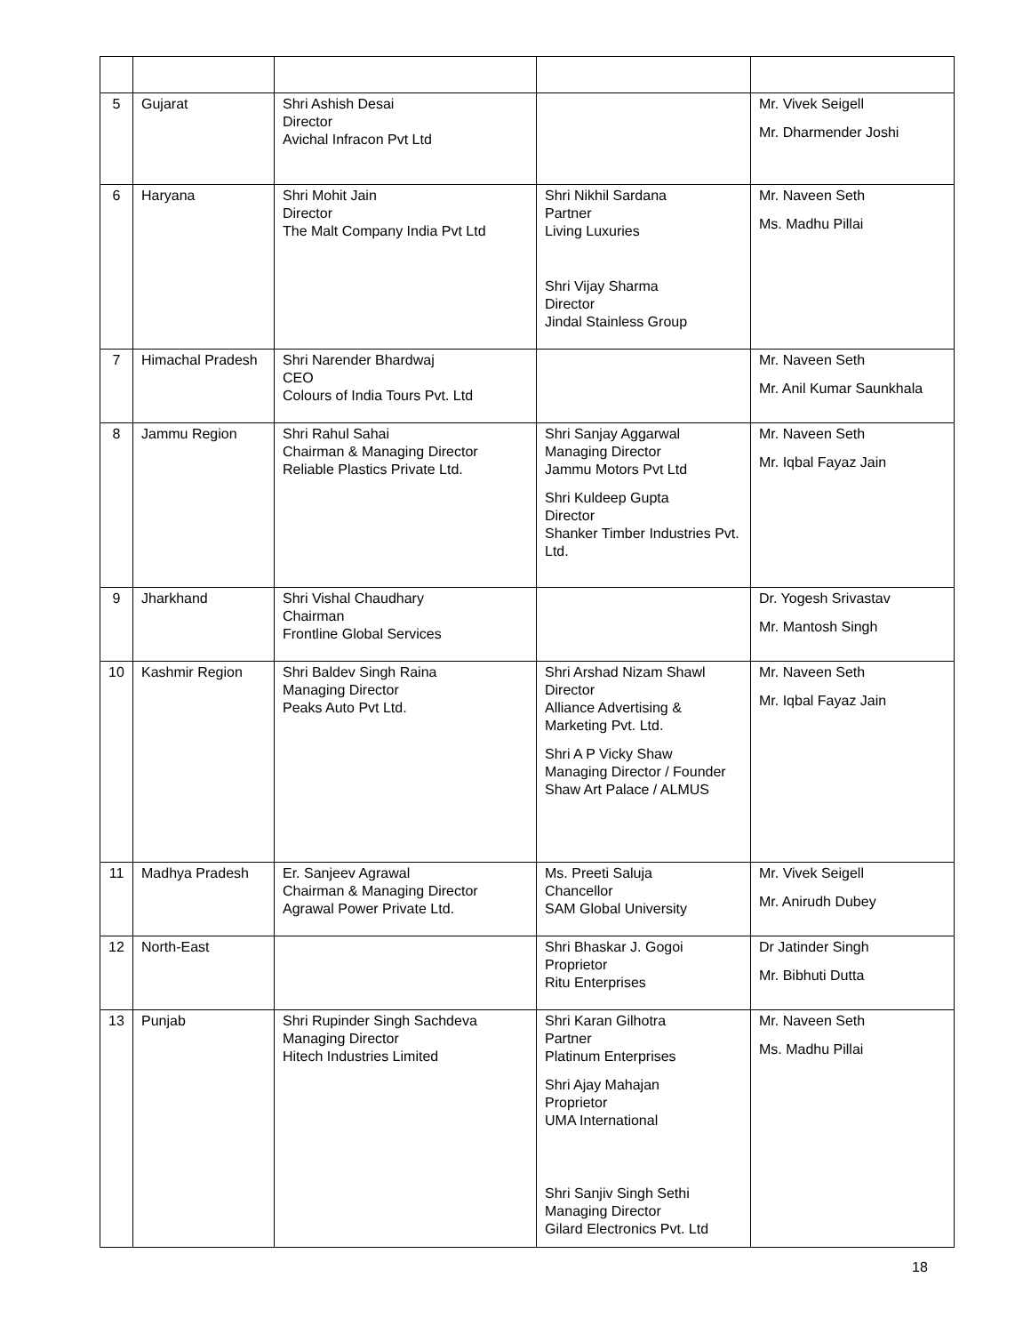| 5 | Gujarat | Shri Ashish Desai Director Avichal Infracon Pvt Ltd | | Mr. Vivek Seigell Mr. Dharmender Joshi |
| 6 | Haryana | Shri Mohit Jain Director The Malt Company India Pvt Ltd | Shri Nikhil Sardana Partner Living Luxuries Shri Vijay Sharma Director Jindal Stainless Group | Mr. Naveen Seth Ms. Madhu Pillai |
| 7 | Himachal Pradesh | Shri Narender Bhardwaj CEO Colours of India Tours Pvt. Ltd | | Mr. Naveen Seth Mr. Anil Kumar Saunkhala |
| 8 | Jammu Region | Shri Rahul Sahai Chairman & Managing Director Reliable Plastics Private Ltd. | Shri Sanjay Aggarwal Managing Director Jammu Motors Pvt Ltd Shri Kuldeep Gupta Director Shanker Timber Industries Pvt. Ltd. | Mr. Naveen Seth Mr. Iqbal Fayaz Jain |
| 9 | Jharkhand | Shri Vishal Chaudhary Chairman Frontline Global Services | | Dr. Yogesh Srivastav Mr. Mantosh Singh |
| 10 | Kashmir Region | Shri Baldev Singh Raina Managing Director Peaks Auto Pvt Ltd. | Shri Arshad Nizam Shawl Director Alliance Advertising & Marketing Pvt. Ltd. Shri A P Vicky Shaw Managing Director / Founder Shaw Art Palace / ALMUS | Mr. Naveen Seth Mr. Iqbal Fayaz Jain |
| 11 | Madhya Pradesh | Er. Sanjeev Agrawal Chairman & Managing Director Agrawal Power Private Ltd. | Ms. Preeti Saluja Chancellor SAM Global University | Mr. Vivek Seigell Mr. Anirudh Dubey |
| 12 | North-East | | Shri Bhaskar J. Gogoi Proprietor Ritu Enterprises | Dr Jatinder Singh Mr. Bibhuti Dutta |
| 13 | Punjab | Shri Rupinder Singh Sachdeva Managing Director Hitech Industries Limited | Shri Karan Gilhotra Partner Platinum Enterprises Shri Ajay Mahajan Proprietor UMA International Shri Sanjiv Singh Sethi Managing Director Gilard Electronics Pvt. Ltd | Mr. Naveen Seth Ms. Madhu Pillai |
18